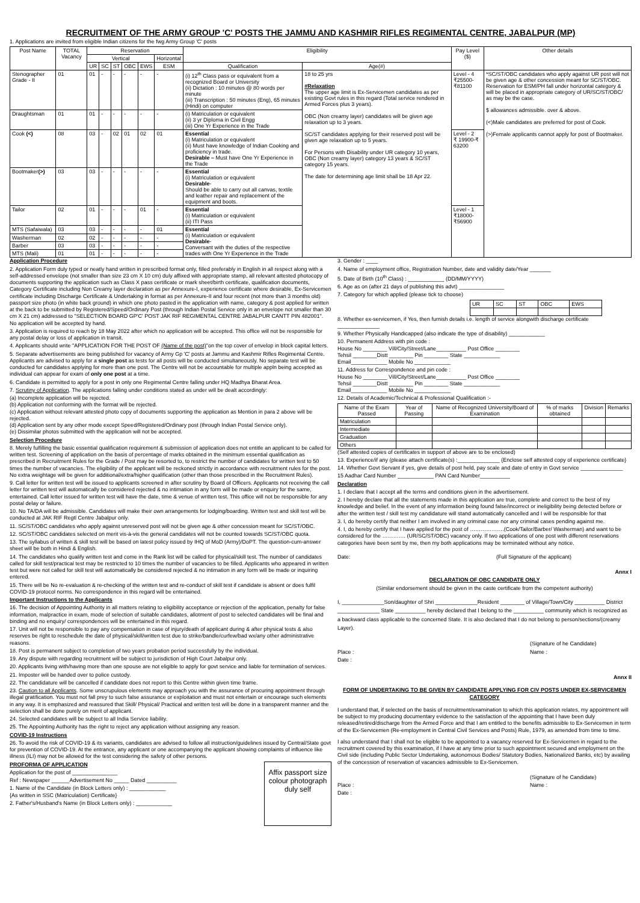RECRUITMENT OF THE ARMY GROUP 'C' POSTS THE JAMMU AND KASHMIR RIFLES REGIMENTAL CENTRE, JABALPUR (MP)
1. Applications are invited from eligible Indian citizens for the fwg Army Group 'C' posts
| Post Name | TOTAL Vacancy | Reservation | | | | | | Eligibility | | Pay Level ($) | Other details |
| --- | --- | --- | --- | --- | --- | --- | --- | --- | --- | --- | --- |
| | | Vertical | | | | | Horizontal | | | | |
| | | UR | SC | ST | OBC | EWS | ESM | Qualification | Age(#) | | |
| Stenographer Grade - II | 01 | 01 | - | - | - | - | - | (i) 12<sup>th</sup> Class pass or equivalent from a recognized Board or University (ii) Dictation : 10 minutes @ 80 words per minute (iii) Transcription : 50 minutes (Eng), 65 minutes (Hindi) on computer | 18 to 25 yrs #Relaxation The upper age limit is Ex-Servicemen candidates as per existing Govt rules in this regard (Total service rendered in Armed Forces plus 3 years). OBC (Non creamy layer) candidates will be given age relaxation up to 3 years. SC/ST candidates applying for their reserved post will be given age relaxation up to 5 years. For Persons with Disability under UR category 10 years, OBC (Non creamy layer) category 13 years & SC/ST category 15 years. The date for determining age limit shall be 18 Apr 22. | Level - 4 ₹25500-₹81100 | *SC/ST/OBC candidates who apply against UR post will not be given age & other concession meant for SC/ST/OBC. Reservation for ESM/PH fall under horizontal category & will be placed in appropriate category of UR/SC/ST/OBC/ as may be the case. $ allowances admissible. over & above. (<)Male candidates are preferred for post of Cook. (>)Female applicants cannot apply for post of Bootmaker. |
| Draughtsman | 01 | 01 | - | - | - | - | - | (i) Matriculation or equivalent (ii) 3 yr Diploma in Civil Engg (iii) One Yr Experience in the Trade | | | |
| Cook (<) | 08 | 03 | - | 02 | 01 | 02 | 01 | Essential (i) Matriculation or equivalent (ii) Must have knowledge of Indian Cooking and proficiency in trade. Desirable – Must have One Yr Experience in the Trade | | Level - 2 ₹ 19900-₹ 63200 | |
| Bootmaker (>) | 03 | 03 | - | - | - | - | - | Essential (i) Matriculation or equivalent Desirable - Should be able to carry out all canvas, textile and leather repair and replacement of the equipment and boots. | | | |
| Tailor | 02 | 01 | - | - | - | 01 | - | Essential (i) Matriculation or equivalent (ii) ITI Pass | | Level - 1 ₹18000-₹56900 | |
| MTS (Safaiwala) | 03 | 03 | - | - | - | - | 01 | Essential (i) Matriculation or equivalent Desirable - Conversant with the duties of the respective trades with One Yr Experience in the Trade | | | |
| Washerman | 02 | 02 | - | - | - | - | - | | | | |
| Barber | 03 | 03 | - | - | - | - | - | | | | |
| MTS (Mali) | 01 | 01 | - | - | - | - | - | | | | |
Application Procedure
2. Application Form duly typed or neatly hand written in prescribed format only, filled preferably in English in all respect along with a self-addressed envelope (not smaller than size 23 cm X 10 cm) duly affixed with appropriate stamp, all relevant attested photocopy of documents supporting the application such as Class X pass certificate or mark sheet/birth certificate, qualification documents, Category Certificate including Non Creamy layer declaration as per Annexure-I, experience certificate where desirable, Ex-Servicemen certificate including Discharge Certificate & Undertaking in format as per Annexure-II and four recent (not more than 3 months old) passport size photo (in white back ground) in which one photo pasted in the application with name, category & post applied for written at the back to be submitted by Registered/Speed/Ordinary Post (through Indian Postal Service only in an envelope not smaller than 30 cm X 21 cm) addressed to "SELECTION BOARD GP'C' POST JAK RIF REGIMENTAL CENTRE JABALPUR CANTT PIN 482001". No application will be accepted by hand.
3. Application is required to reach by 18 May 2022 after which no application will be accepted. This office will not be responsible for any postal delay or loss of application in transit.
4. Applicants should write "APPLICATION FOR THE POST OF (Name of the post)"on the top cover of envelop in block capital letters.
5. Separate advertisements are being published for vacancy of Army Gp 'C' posts at Jammu and Kashmir Rifles Regimental Centre. Applicants are advised to apply for a single post as tests for all posts will be conducted simultaneously. No separate test will be conducted for candidates applying for more than one post. The Centre will not be accountable for multiple appln being accepted as individual can appear for exam of only one post at a time.
6. Candidate is permitted to apply for a post in only one Regimental Centre falling under HQ Madhya Bharat Area.
7. Scrutiny of Application. The applications falling under conditions stated as under will be dealt accordingly:
(a) Incomplete application will be rejected.
(b) Application not conforming with the format will be rejected.
(c) Application without relevant attested photo copy of documents supporting the application as Mention in para 2 above will be rejected.
(d) Application sent by any other mode except Speed/Registered/Ordinary post (through Indian Postal Service only).
(e) Dissimilar photos submitted with the application will not be accepted.
Selection Procedure
8. Merely fulfilling the basic essential qualification requirement & submission of application does not entitle an applicant to be called for written test. Screening of application on the basis of percentage of marks obtained in the minimum essential qualification as prescribed in Recruitment Rules for the Grade / Post may be resorted to, to restrict the number of candidates for written test to 50 times the number of vacancies. The eligibility of the applicant will be reckoned strictly in accordance with recruitment rules for the post. No extra weightage will be given for additional/extra/higher qualification (other than those prescribed in the Recruitment Rules).
9. Call letter for written test will be issued to applicants screened in after scrutiny by Board of Officers. Applicants not receiving the call letter for written test will automatically be considered rejected & no intimation in any form will be made or enquiry for the same, entertained. Call letter issued for written test will have the date, time & venue of written test. This office will not be responsible for any postal delay or failure.
10. No TA/DA will be admissible. Candidates will make their own arrangements for lodging/boarding. Written test and skill test will be conducted at JAK RIF Regtl Centre Jabalpur only.
11. SC/ST/OBC candidates who apply against unreserved post will not be given age & other concession meant for SC/ST/OBC.
12. SC/ST/OBC candidates selected on merit vis-à-vis the general candidates will not be counted towards SC/ST/OBC quota.
13. The syllabus of written & skill test will be based on latest policy issued by IHQ of MoD (Army)/DoPT. The question-cum-answer sheet will be both in Hindi & English.
14. The candidates who qualify written test and come in the Rank list will be called for physical/skill test. The number of candidates called for skill test/practical test may be restricted to 10 times the number of vacancies to be filled. Applicants who appeared in written test but were not called for skill test will automatically be considered rejected & no intimation in any form will be made or inquiring entered.
15. There will be No re-evaluation & re-checking of the written test and re-conduct of skill test if candidate is absent or does fulfil COVID-19 protocol norms. No correspondence in this regard will be entertained.
Important Instructions to the Applicants
16. The decision of Appointing Authority in all matters relating to eligibility acceptance or rejection of the application, penalty for false information, malpractice in exam, mode of selection of suitable candidates, allotment of post to selected candidates will be final and binding and no enquiry/ correspondences will be entertained in this regard.
17. Unit will not be responsible to pay any compensation in case of injury/death of applicant during & after physical tests & also reserves be right to reschedule the date of physical/skill/written test due to strike/bandle/curfew/bad wx/any other administrative reasons.
18. Post is permanent subject to completion of two years probation period successfully by the individual.
19. Any dispute with regarding recruitment will be subject to jurisdiction of High Court Jabalpur only.
20. Applicants living with/having more than one spouse are not eligible to apply for govt service and liable for termination of services.
21. Imposter will be handed over to police custody.
22. The candidature will be cancelled if candidate does not report to this Centre within given time frame.
23. Caution to all Applicants. Some unscrupulous elements may approach you with the assurance of procuring appointment through illegal gratification. You must not fall prey to such false assurance or exploitation and must not entertain or encourage such elements in any way. It is emphasized and reassured that Skill/ Physical/ Practical and written test will be done in a transparent manner and the selection shall be done purely on merit of applicant.
24. Selected candidates will be subject to all India Service liability.
25. The Appointing Authority has the right to reject any application without assigning any reason.
COVID-19 Instructions
26. To avoid the risk of COVID-19 & its variants, candidates are advised to follow all instruction/guidelines issued by Central/State govt for prevention of COVID-19. At the entrance, any applicant or one accompanying the applicant showing complaints of influence like illness (ILI) may not be allowed for the test considering the safety of other persons.
Affix passport size colour photograph duly self
PROFORMA OF APPLICATION
Application for the post of _______________
Ref : Newspaper ______Advertisement No _____ Dated __________
1. Name of the Candidate (in Block Letters only) : ____________
{As written in SSC (Matriculation) Certificate}
2. Father's/Husband's Name (in Block Letters only) : ____________
3. Gender : ____
4. Name of employment office, Registration Number, date and validity date/Year _______
5. Date of Birth (10<sup>th</sup> Class) : ____________ (DD/MM/YYYY)
6. Age as on (after 21 days of publishing this advt) _______________
7. Category for which applied (please tick to choose)
| UR | SC | ST | OBC | EWS |
8. Whether ex-servicemen, if Yes, then furnish details i.e. length of service alongwith discharge certificate ______________
9. Whether Physically Handicapped (also indicate the type of disability) ____________
10. Permanent Address with pin code :
House No ________ Vill/City/Street/Lane__________ Post Office ________
Tehsil ________Distt ________ Pin ________ State ____________
Email____________ Mobile No ____________
11. Address for Correspondence and pin code :
House No ________ Vill/City/Street/Lane__________ Post Office ________
Tehsil ________Distt ________ Pin ________ State ____________
Email____________ Mobile No ____________
12. Details of Academic/Technical & Professional Qualification :-
| Name of the Exam Passed | Year of Passing | Name of Recognized University/Board of Examination | % of marks obtained | Division | Remarks |
| --- | --- | --- | --- | --- | --- |
| Matriculation | | | | | |
| Intermediate | | | | | |
| Graduation | | | | | |
| Others | | | | | |
(Self attested copies of certificates in support of above are to be enclosed)
13. Experience/if any (please attach certificate(s) :______________ {Enclose self attested copy of experience certificate}
14. Whether Govt Servant if yes, give details of post held, pay scale and date of entry in Govt service ______________
15 Aadhar Card Number ____________ PAN Card Number__________
Declaration
1. I declare that I accept all the terms and conditions given in the advertisement.
2. I hereby declare that all the statements made in this application are true, complete and correct to the best of my knowledge and belief. In the event of any information being found false/incorrect or ineligibility being detected before or after the written test / skill test my candidature will stand automatically cancelled and I will be responsible for that
3. I, do hereby certify that neither I am involved in any criminal case nor any criminal cases pending against me.
4. I, do hereby certify that I have applied for the post of ……………….(Cook/Tailor/Barber/ Washerman) and want to be considered for the …………. (UR/SC/ST/OBC) vacancy only. If two applications of one post with different reservations categories have been sent by me, then my both applications may be terminated without any notice.
Date: (Full Signature of the applicant)
Annx I
DECLARATION OF OBC CANDIDATE ONLY
(Similar endorsement should be given in the caste certificate from the competent authority)
I, ______________Son/daughter of Shri ______________Resident ________ of Village/Town/City __________ District ______________ State __________ hereby declared that I belong to the __________ community which is recognized as a backward class applicable to the concerned State. It is also declared that I do not belong to person/sections/(creamy Layer).
(Signature of he Candidate)
Place : Name :
Date :
Annx II
FORM OF UNDERTAKING TO BE GIVEN BY CANDIDATE APPLYING FOR CIV POSTS UNDER EX-SERVICEMEN CATEGORY
I understand that, if selected on the basis of recruitment/examination to which this application relates, my appointment will be subject to my producing documentary evidence to the satisfaction of the appointing that I have been duly released/retired/discharge from the Armed Force and that I am entitled to the benefits admissible to Ex-Servicemen in term of the Ex-Servicemen (Re-employment in Central Civil Services and Posts) Rule, 1979, as amended from time to time.
I also understand that I shall not be eligible to be appointed to a vacancy reserved for Ex-Servicemen in regard to the recruitment covered by this examination, if I have at any time prior to such appointment secured and employment on the Civil side (including Public Sector Undertaking, autonomous Bodies/ Statutory Bodies, Nationalized Banks, etc) by availing of the concession of reservation of vacancies admissible to Ex-Servicemen.
(Signature of he Candidate)
Place : Name :
Date :